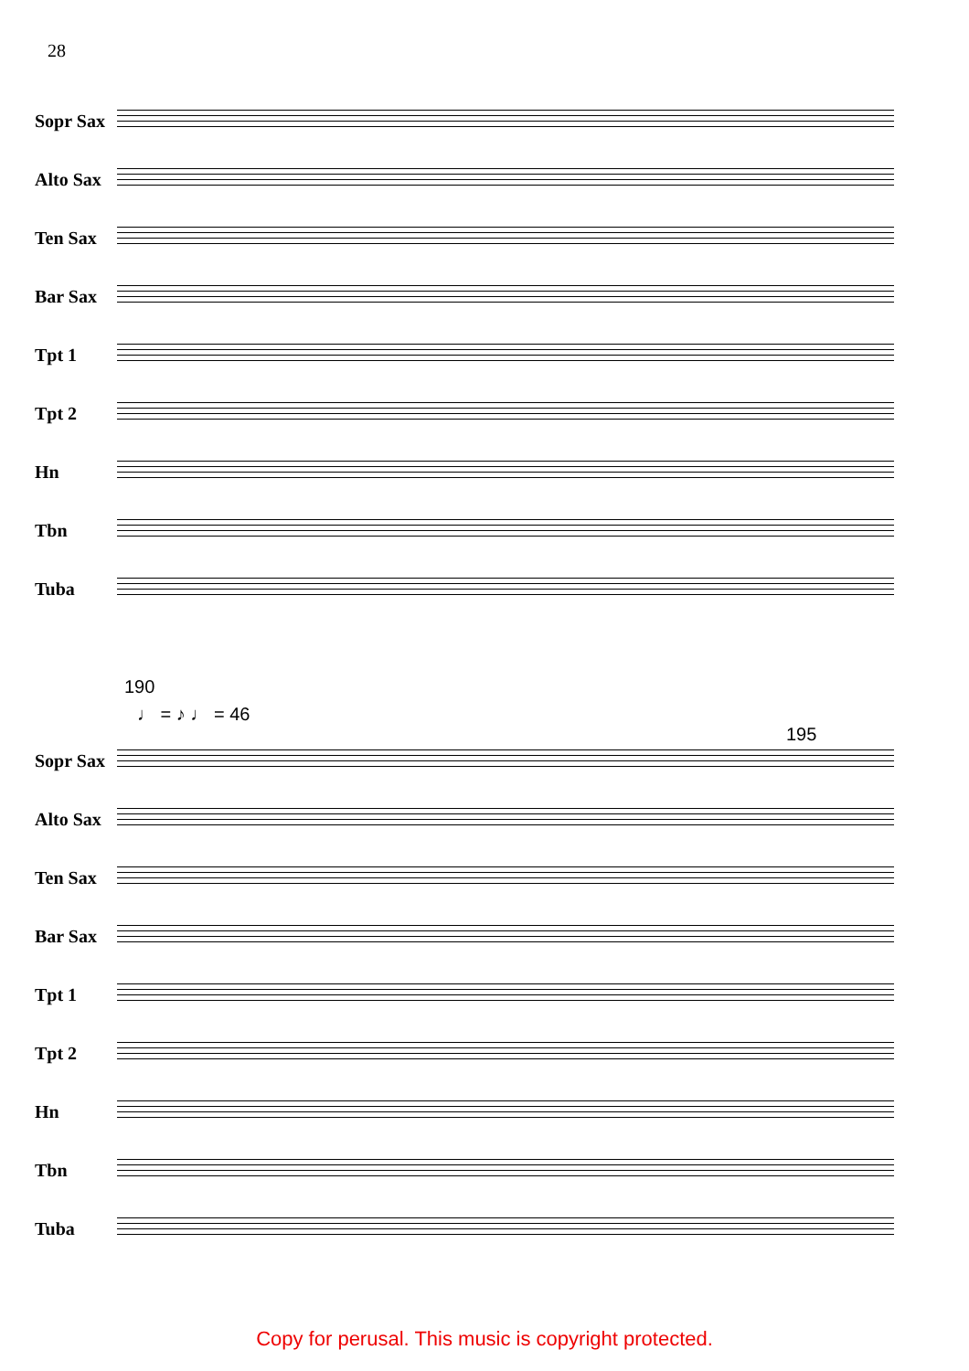28
Sopr Sax
Alto Sax
Ten Sax
Bar Sax
Tpt 1
Tpt 2
Hn
Tbn
Tuba
190
♩ = ♪ ♩ = 46
195
Sopr Sax
Alto Sax
Ten Sax
Bar Sax
Tpt 1
Tpt 2
Hn
Tbn
Tuba
Copy for perusal. This music is copyright protected.